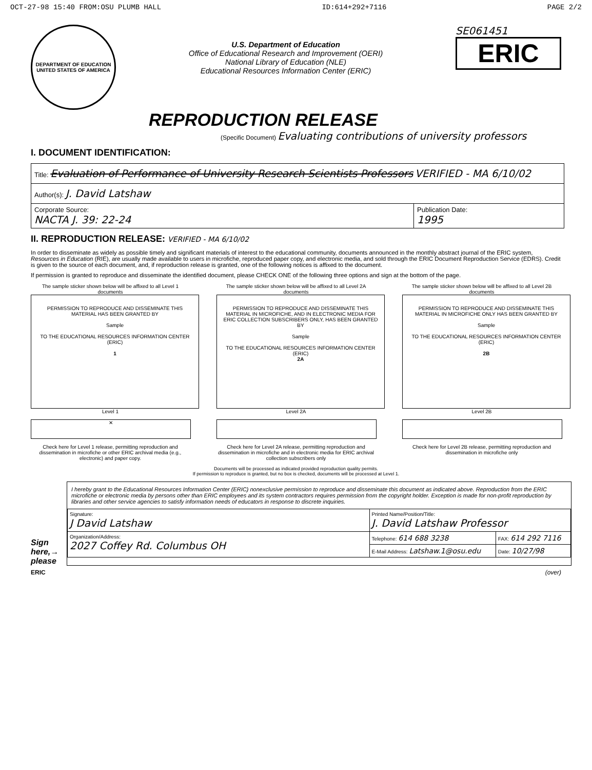OCT-27-98 15:40 FROM:OSU PLUMB HALL ID:614+292+7116 PAGE 2/2
DEPARTMENT OF EDUCATION
UNITED STATES OF AMERICA
U.S. Department of Education
Office of Educational Research and Improvement (OERI)
National Library of Education (NLE)
Educational Resources Information Center (ERIC)
SE061451
ERIC
REPRODUCTION RELEASE
(Specific Document) Evaluating contributions of university professors
I. DOCUMENT IDENTIFICATION:
| Title: Evaluation of Performance of University Research Scientists Professors VERIFIED - MA 6/10/02 | |
| Author(s): J. David Latshaw | |
| Corporate Source: NACTA J. 39: 22-24 | Publication Date: 1995 |
II. REPRODUCTION RELEASE: VERIFIED - MA 6/10/02
In order to disseminate as widely as possible timely and significant materials of interest to the educational community, documents announced in the monthly abstract journal of the ERIC system, Resources in Education (RIE), are usually made available to users in microfiche, reproduced paper copy, and electronic media, and sold through the ERIC Document Reproduction Service (EDRS). Credit is given to the source of each document, and, if reproduction release is granted, one of the following notices is affixed to the document.
If permission is granted to reproduce and disseminate the identified document, please CHECK ONE of the following three options and sign at the bottom of the page.
The sample sticker shown below will be affixed to all Level 1 documents
PERMISSION TO REPRODUCE AND DISSEMINATE THIS MATERIAL HAS BEEN GRANTED BY
Sample
TO THE EDUCATIONAL RESOURCES INFORMATION CENTER (ERIC)
1
Level 1
✕
Check here for Level 1 release, permitting reproduction and dissemination in microfiche or other ERIC archival media (e.g., electronic) and paper copy.
The sample sticker shown below will be affixed to all Level 2A documents
PERMISSION TO REPRODUCE AND DISSEMINATE THIS MATERIAL IN MICROFICHE, AND IN ELECTRONIC MEDIA FOR ERIC COLLECTION SUBSCRIBERS ONLY, HAS BEEN GRANTED BY
Sample
TO THE EDUCATIONAL RESOURCES INFORMATION CENTER (ERIC)
2A
Level 2A
Check here for Level 2A release, permitting reproduction and dissemination in microfiche and in electronic media for ERIC archival collection subscribers only
The sample sticker shown below will be affixed to all Level 2B documents
PERMISSION TO REPRODUCE AND DISSEMINATE THIS MATERIAL IN MICROFICHE ONLY HAS BEEN GRANTED BY
Sample
TO THE EDUCATIONAL RESOURCES INFORMATION CENTER (ERIC)
2B
Level 2B
Check here for Level 2B release, permitting reproduction and dissemination in microfiche only
Documents will be processed as indicated provided reproduction quality permits.
If permission to reproduce is granted, but no box is checked, documents will be processed at Level 1.
Sign here,→ please
I hereby grant to the Educational Resources Information Center (ERIC) nonexclusive permission to reproduce and disseminate this document as indicated above. Reproduction from the ERIC microfiche or electronic media by persons other than ERIC employees and its system contractors requires permission from the copyright holder. Exception is made for non-profit reproduction by libraries and other service agencies to satisfy information needs of educators in response to discrete inquiries.
| Signature: J David Latshaw | Printed Name/Position/Title: J. David Latshaw Professor | |
| Organization/Address: 2027 Coffey Rd. Columbus OH | Telephone: 614 688 3238 | FAX: 614 292 7116 |
| | E-Mail Address: Latshaw.1@osu.edu | Date: 10/27/98 |
ERIC (over)